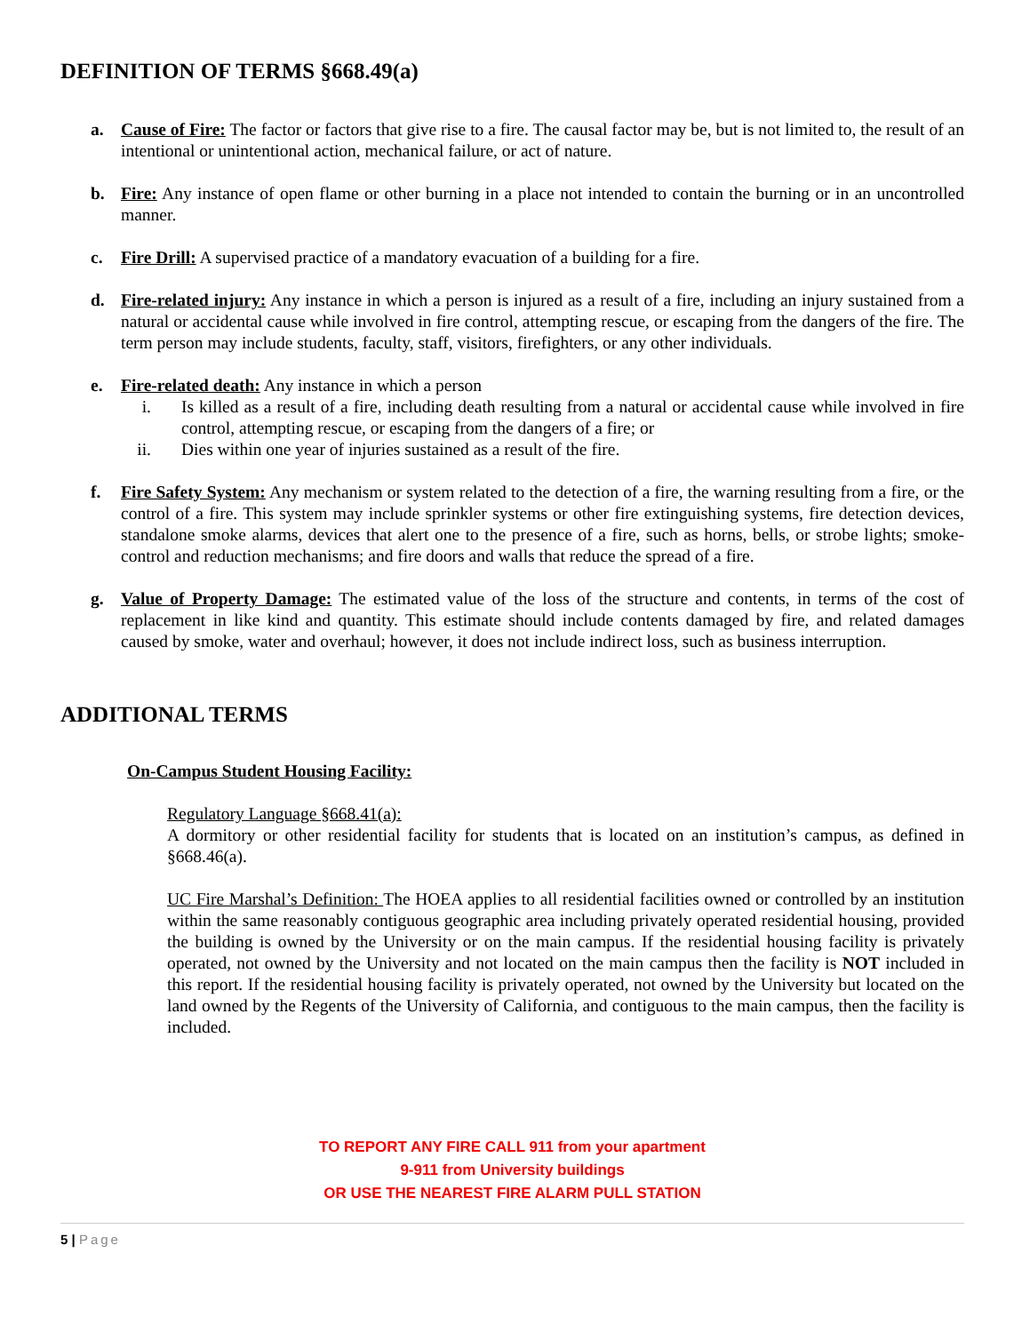DEFINITION OF TERMS §668.49(a)
a. Cause of Fire: The factor or factors that give rise to a fire. The causal factor may be, but is not limited to, the result of an intentional or unintentional action, mechanical failure, or act of nature.
b. Fire: Any instance of open flame or other burning in a place not intended to contain the burning or in an uncontrolled manner.
c. Fire Drill: A supervised practice of a mandatory evacuation of a building for a fire.
d. Fire-related injury: Any instance in which a person is injured as a result of a fire, including an injury sustained from a natural or accidental cause while involved in fire control, attempting rescue, or escaping from the dangers of the fire. The term person may include students, faculty, staff, visitors, firefighters, or any other individuals.
e. Fire-related death: Any instance in which a person
i. Is killed as a result of a fire, including death resulting from a natural or accidental cause while involved in fire control, attempting rescue, or escaping from the dangers of a fire; or
ii. Dies within one year of injuries sustained as a result of the fire.
f. Fire Safety System: Any mechanism or system related to the detection of a fire, the warning resulting from a fire, or the control of a fire. This system may include sprinkler systems or other fire extinguishing systems, fire detection devices, standalone smoke alarms, devices that alert one to the presence of a fire, such as horns, bells, or strobe lights; smoke-control and reduction mechanisms; and fire doors and walls that reduce the spread of a fire.
g. Value of Property Damage: The estimated value of the loss of the structure and contents, in terms of the cost of replacement in like kind and quantity. This estimate should include contents damaged by fire, and related damages caused by smoke, water and overhaul; however, it does not include indirect loss, such as business interruption.
ADDITIONAL TERMS
On-Campus Student Housing Facility:
Regulatory Language §668.41(a):
A dormitory or other residential facility for students that is located on an institution’s campus, as defined in §668.46(a).
UC Fire Marshal’s Definition: The HOEA applies to all residential facilities owned or controlled by an institution within the same reasonably contiguous geographic area including privately operated residential housing, provided the building is owned by the University or on the main campus. If the residential housing facility is privately operated, not owned by the University and not located on the main campus then the facility is NOT included in this report. If the residential housing facility is privately operated, not owned by the University but located on the land owned by the Regents of the University of California, and contiguous to the main campus, then the facility is included.
TO REPORT ANY FIRE CALL 911 from your apartment
9-911 from University buildings
OR USE THE NEAREST FIRE ALARM PULL STATION
5 | Page